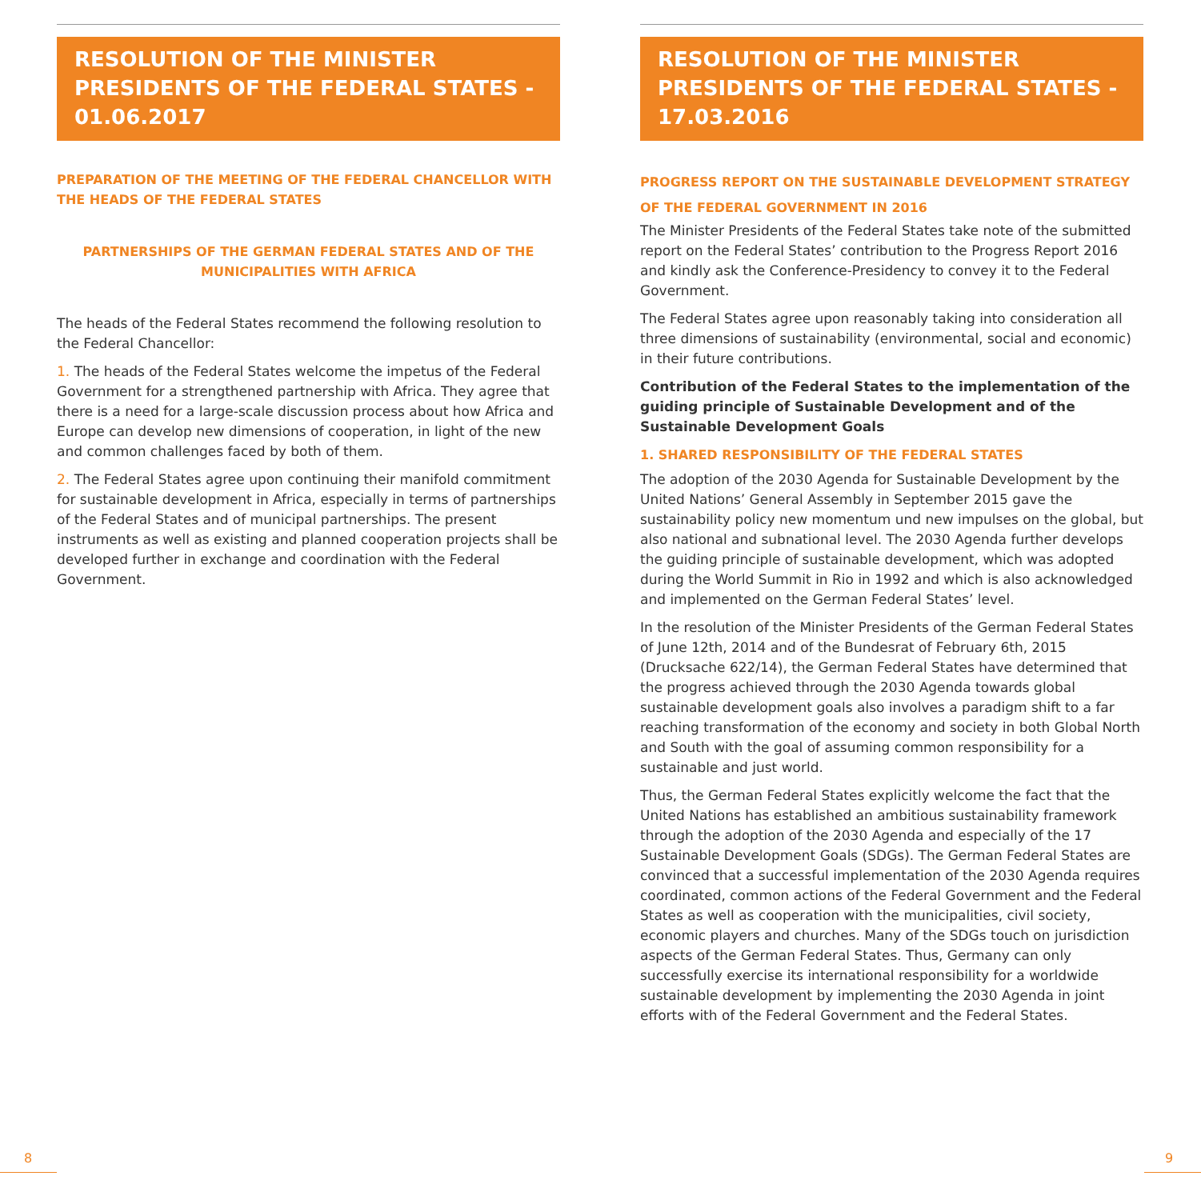RESOLUTION OF THE MINISTER PRESIDENTS OF THE FEDERAL STATES - 01.06.2017
PREPARATION OF THE MEETING OF THE FEDERAL CHANCELLOR WITH THE HEADS OF THE FEDERAL STATES
PARTNERSHIPS OF THE GERMAN FEDERAL STATES AND OF THE MUNICIPALITIES WITH AFRICA
The heads of the Federal States recommend the following resolution to the Federal Chancellor:
1. The heads of the Federal States welcome the impetus of the Federal Government for a strengthened partnership with Africa. They agree that there is a need for a large-scale discussion process about how Africa and Europe can develop new dimensions of cooperation, in light of the new and common challenges faced by both of them.
2. The Federal States agree upon continuing their manifold commitment for sustainable development in Africa, especially in terms of partnerships of the Federal States and of municipal partnerships. The present instruments as well as existing and planned cooperation projects shall be developed further in exchange and coordination with the Federal Government.
RESOLUTION OF THE MINISTER PRESIDENTS OF THE FEDERAL STATES - 17.03.2016
PROGRESS REPORT ON THE SUSTAINABLE DEVELOPMENT STRATEGY OF THE FEDERAL GOVERNMENT IN 2016
The Minister Presidents of the Federal States take note of the submitted report on the Federal States’ contribution to the Progress Report 2016 and kindly ask the Conference-Presidency to convey it to the Federal Government.
The Federal States agree upon reasonably taking into consideration all three dimensions of sustainability (environmental, social and economic) in their future contributions.
Contribution of the Federal States to the implementation of the guiding principle of Sustainable Development and of the Sustainable Development Goals
1. SHARED RESPONSIBILITY OF THE FEDERAL STATES
The adoption of the 2030 Agenda for Sustainable Development by the United Nations’ General Assembly in September 2015 gave the sustainability policy new momentum und new impulses on the global, but also national and subnational level. The 2030 Agenda further develops the guiding principle of sustainable development, which was adopted during the World Summit in Rio in 1992 and which is also acknowledged and implemented on the German Federal States’ level.
In the resolution of the Minister Presidents of the German Federal States of June 12th, 2014 and of the Bundesrat of February 6th, 2015 (Drucksache 622/14), the German Federal States have determined that the progress achieved through the 2030 Agenda towards global sustainable development goals also involves a paradigm shift to a far reaching transformation of the economy and society in both Global North and South with the goal of assuming common responsibility for a sustainable and just world.
Thus, the German Federal States explicitly welcome the fact that the United Nations has established an ambitious sustainability framework through the adoption of the 2030 Agenda and especially of the 17 Sustainable Development Goals (SDGs). The German Federal States are convinced that a successful implementation of the 2030 Agenda requires coordinated, common actions of the Federal Government and the Federal States as well as cooperation with the municipalities, civil society, economic players and churches. Many of the SDGs touch on jurisdiction aspects of the German Federal States. Thus, Germany can only successfully exercise its international responsibility for a worldwide sustainable development by implementing the 2030 Agenda in joint efforts with of the Federal Government and the Federal States.
8 9